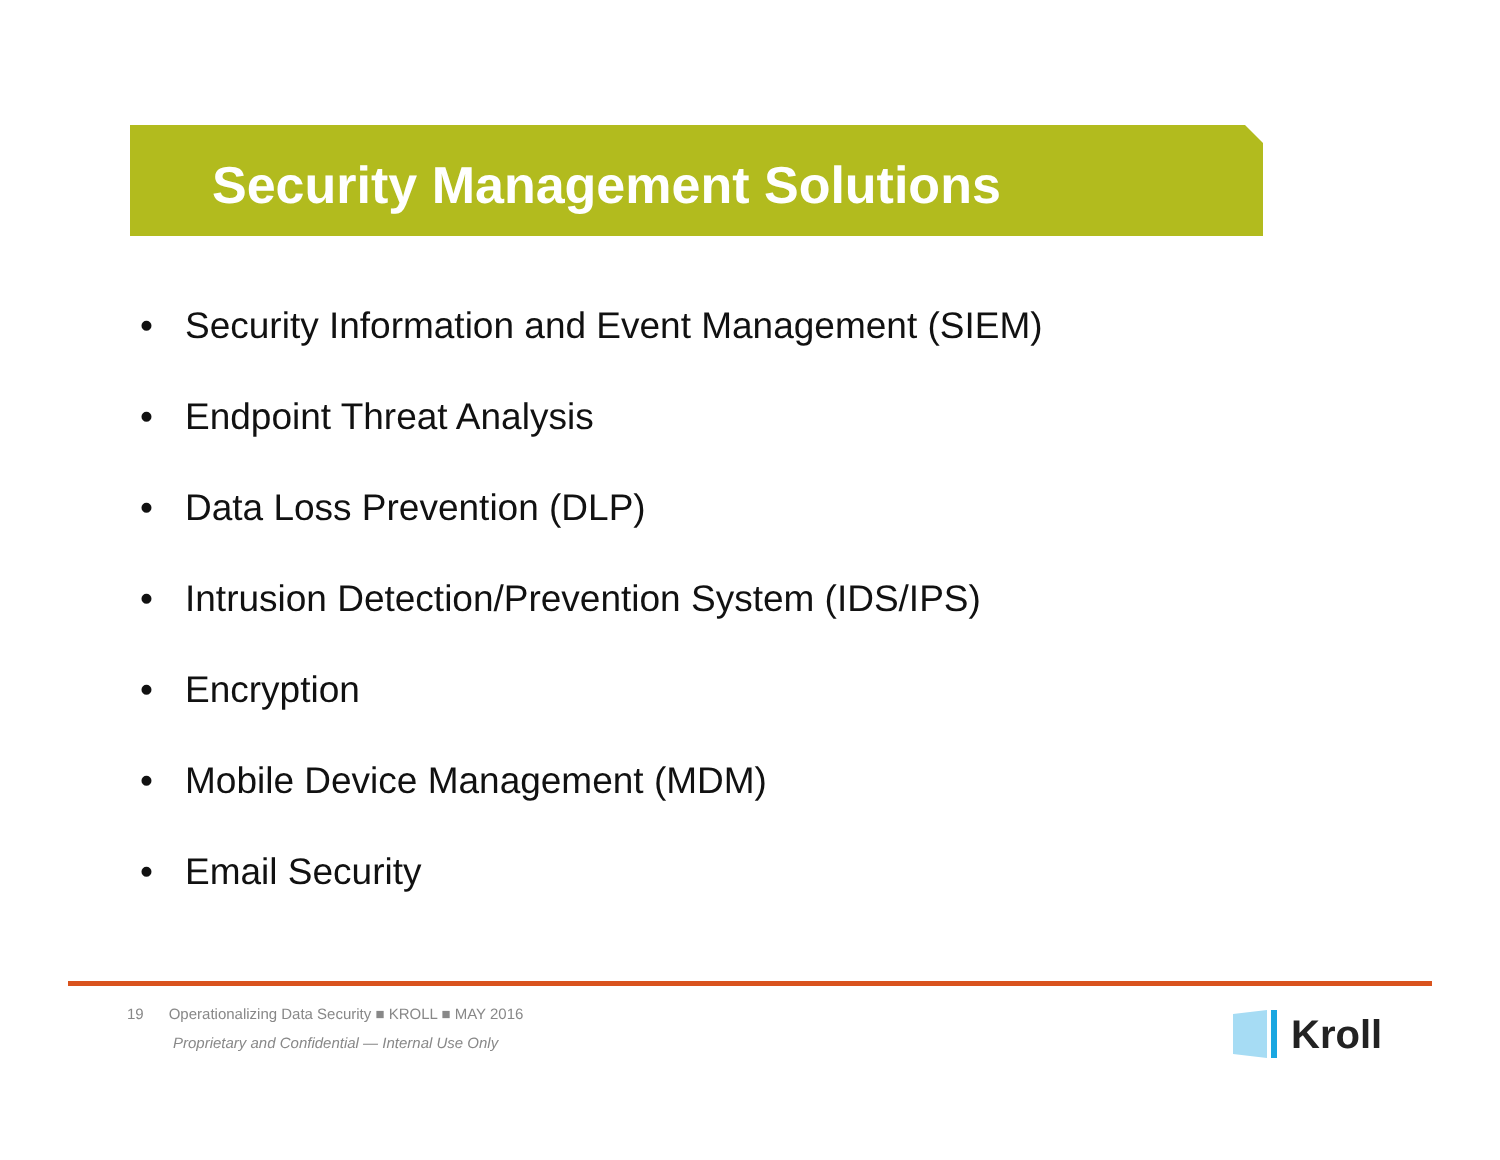Security Management Solutions
• Security Information and Event Management (SIEM)
• Endpoint Threat Analysis
• Data Loss Prevention (DLP)
• Intrusion Detection/Prevention System (IDS/IPS)
• Encryption
• Mobile Device Management (MDM)
• Email Security
19 Operationalizing Data Security ■ KROLL ■ MAY 2016
Proprietary and Confidential — Internal Use Only
Kroll